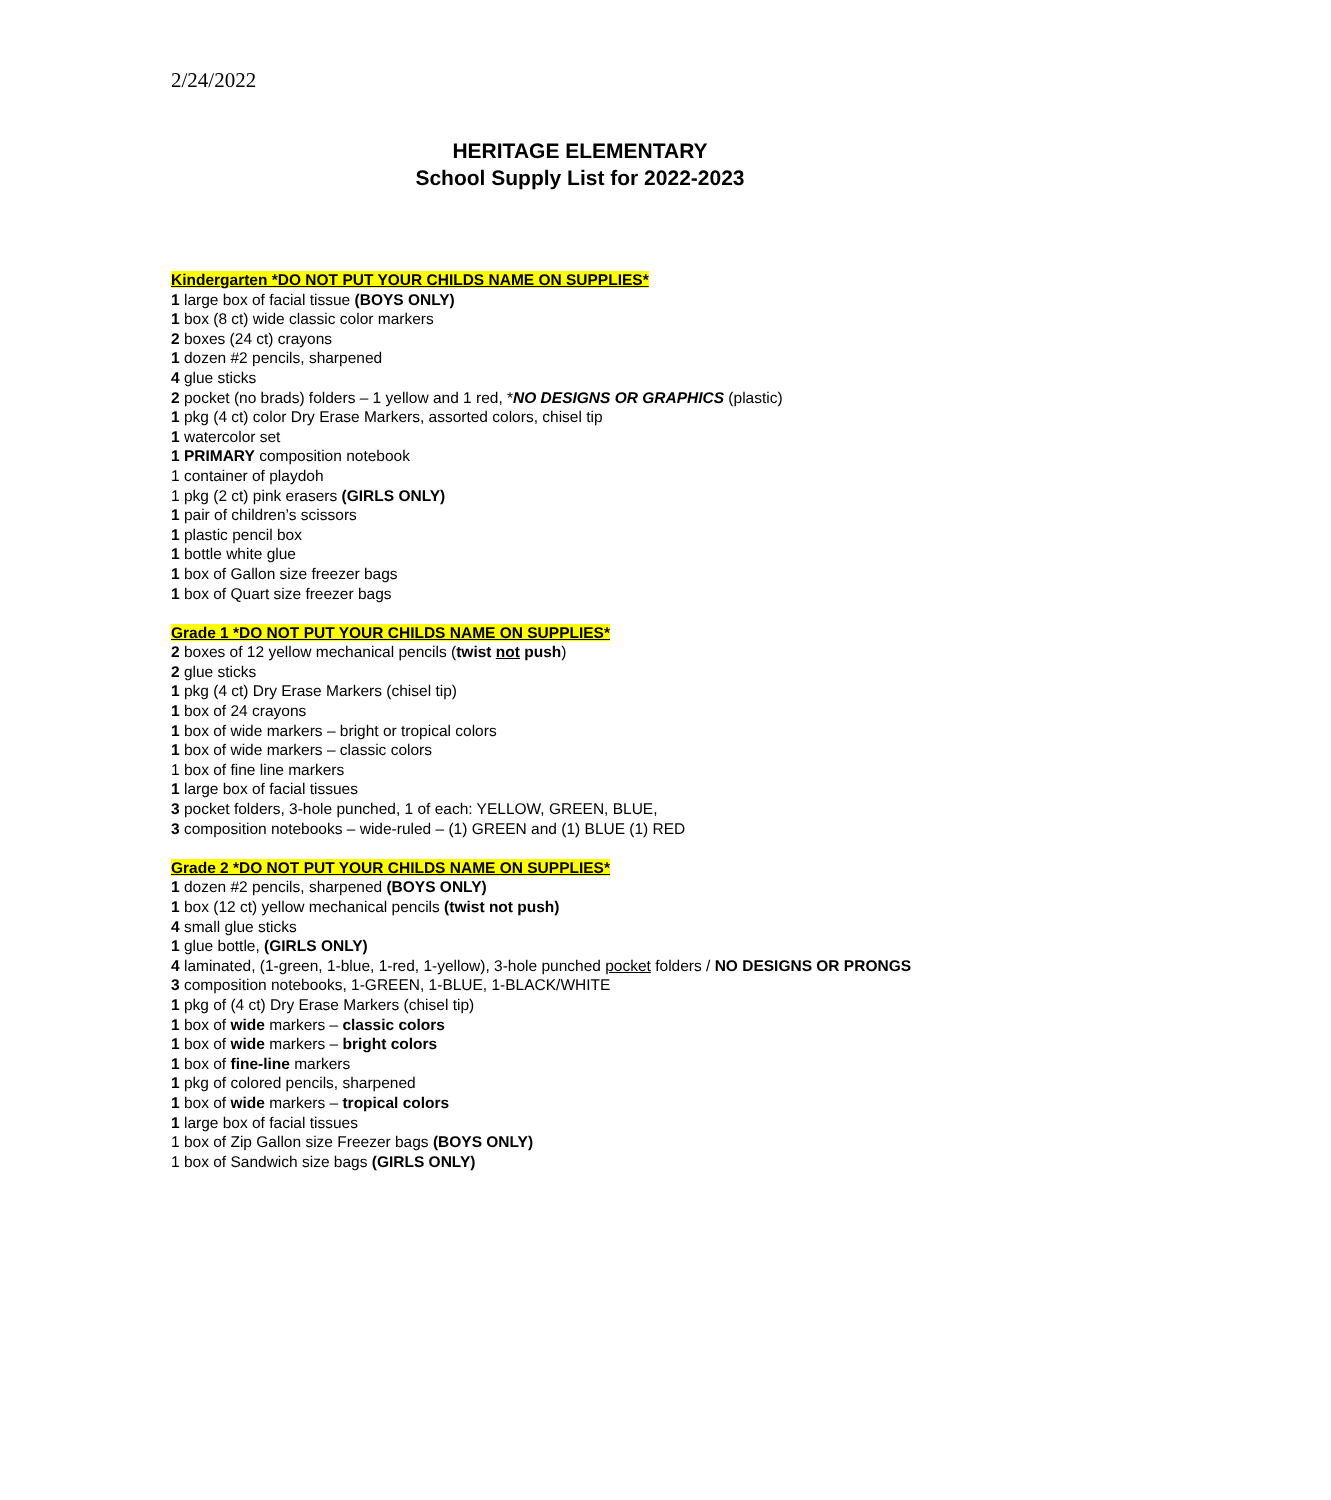2/24/2022
HERITAGE ELEMENTARY
School Supply List for 2022-2023
Kindergarten *DO NOT PUT YOUR CHILDS NAME ON SUPPLIES*
1 large box of facial tissue (BOYS ONLY)
1 box (8 ct) wide classic color markers
2 boxes (24 ct) crayons
1 dozen #2 pencils, sharpened
4 glue sticks
2 pocket (no brads) folders – 1 yellow and 1 red, *NO DESIGNS OR GRAPHICS (plastic)
1 pkg (4 ct) color Dry Erase Markers, assorted colors, chisel tip
1 watercolor set
1 PRIMARY composition notebook
1 container of playdoh
1 pkg (2 ct) pink erasers (GIRLS ONLY)
1 pair of children’s scissors
1 plastic pencil box
1 bottle white glue
1 box of Gallon size freezer bags
1 box of Quart size freezer bags
Grade 1 *DO NOT PUT YOUR CHILDS NAME ON SUPPLIES*
2 boxes of 12 yellow mechanical pencils (twist not push)
2 glue sticks
1 pkg (4 ct) Dry Erase Markers (chisel tip)
1 box of 24 crayons
1 box of wide markers – bright or tropical colors
1 box of wide markers – classic colors
1 box of fine line markers
1 large box of facial tissues
3 pocket folders, 3-hole punched, 1 of each: YELLOW, GREEN, BLUE,
3 composition notebooks – wide-ruled – (1) GREEN and (1) BLUE (1) RED
Grade 2 *DO NOT PUT YOUR CHILDS NAME ON SUPPLIES*
1 dozen #2 pencils, sharpened (BOYS ONLY)
1 box (12 ct) yellow mechanical pencils (twist not push)
4 small glue sticks
1 glue bottle, (GIRLS ONLY)
4 laminated, (1-green, 1-blue, 1-red, 1-yellow), 3-hole punched pocket folders / NO DESIGNS OR PRONGS
3 composition notebooks, 1-GREEN, 1-BLUE, 1-BLACK/WHITE
1 pkg of (4 ct) Dry Erase Markers (chisel tip)
1 box of wide markers – classic colors
1 box of wide markers – bright colors
1 box of fine-line markers
1 pkg of colored pencils, sharpened
1 box of wide markers – tropical colors
1 large box of facial tissues
1 box of Zip Gallon size Freezer bags (BOYS ONLY)
1 box of Sandwich size bags (GIRLS ONLY)